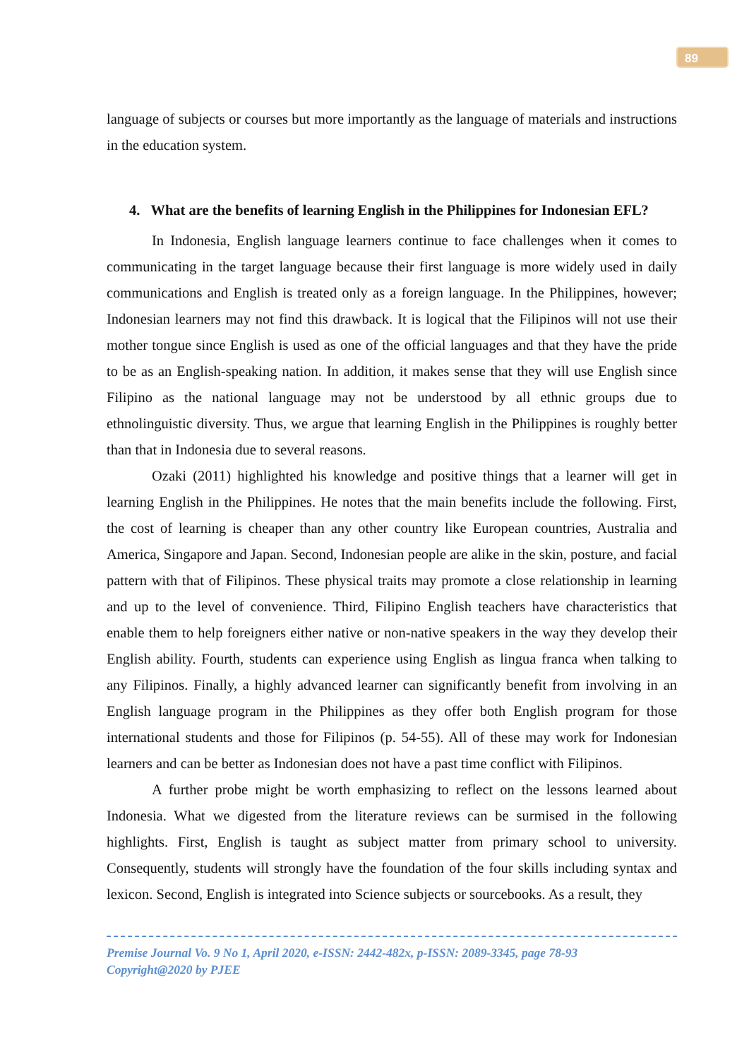89
language of subjects or courses but more importantly as the language of materials and instructions in the education system.
4. What are the benefits of learning English in the Philippines for Indonesian EFL?
In Indonesia, English language learners continue to face challenges when it comes to communicating in the target language because their first language is more widely used in daily communications and English is treated only as a foreign language. In the Philippines, however; Indonesian learners may not find this drawback. It is logical that the Filipinos will not use their mother tongue since English is used as one of the official languages and that they have the pride to be as an English-speaking nation. In addition, it makes sense that they will use English since Filipino as the national language may not be understood by all ethnic groups due to ethnolinguistic diversity. Thus, we argue that learning English in the Philippines is roughly better than that in Indonesia due to several reasons.
Ozaki (2011) highlighted his knowledge and positive things that a learner will get in learning English in the Philippines. He notes that the main benefits include the following. First, the cost of learning is cheaper than any other country like European countries, Australia and America, Singapore and Japan. Second, Indonesian people are alike in the skin, posture, and facial pattern with that of Filipinos. These physical traits may promote a close relationship in learning and up to the level of convenience. Third, Filipino English teachers have characteristics that enable them to help foreigners either native or non-native speakers in the way they develop their English ability. Fourth, students can experience using English as lingua franca when talking to any Filipinos. Finally, a highly advanced learner can significantly benefit from involving in an English language program in the Philippines as they offer both English program for those international students and those for Filipinos (p. 54-55). All of these may work for Indonesian learners and can be better as Indonesian does not have a past time conflict with Filipinos.
A further probe might be worth emphasizing to reflect on the lessons learned about Indonesia. What we digested from the literature reviews can be surmised in the following highlights. First, English is taught as subject matter from primary school to university. Consequently, students will strongly have the foundation of the four skills including syntax and lexicon. Second, English is integrated into Science subjects or sourcebooks. As a result, they
Premise Journal Vo. 9 No 1, April 2020, e-ISSN: 2442-482x, p-ISSN: 2089-3345, page 78-93
Copyright@2020 by PJEE